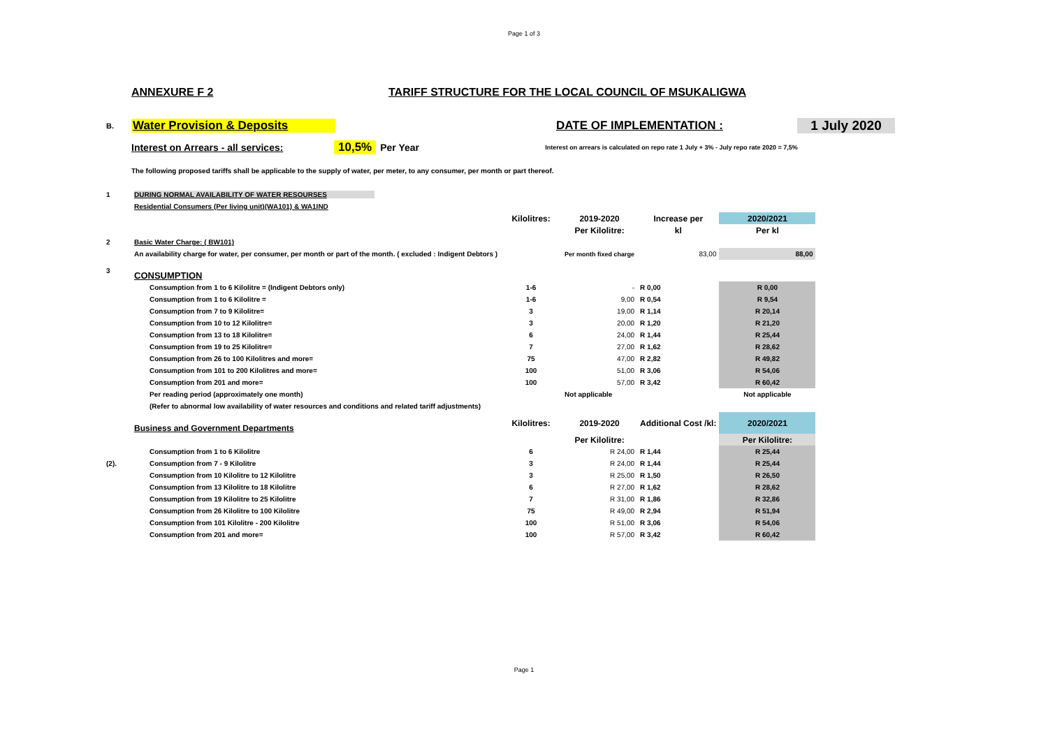Page 1 of 3
ANNEXURE F 2 TARIFF STRUCTURE FOR THE LOCAL COUNCIL OF MSUKALIGWA
B. Water Provision & Deposits DATE OF IMPLEMENTATION : 1 July 2020
Interest on Arrears - all services: 10,5% Per Year Interest on arrears is calculated on repo rate 1 July + 3% - July repo rate 2020 = 7,5%
The following proposed tariffs shall be applicable to the supply of water, per meter, to any consumer, per month or part thereof.
| 1 | DURING NORMAL AVAILABILITY OF WATER RESOURSES | | | | |
| | Residential Consumers (Per living unit)(WA101) & WA1IND | | | | |
| | | Kilolitres: | 2019-2020 | Increase per | 2020/2021 |
| | | | Per Kilolitre: | kl | Per kl |
| 2 | Basic Water Charge: ( BW101) | | | | |
| | An availability charge for water, per consumer, per month or part of the month. ( excluded : Indigent Debtors ) | | Per month fixed charge | 83,00 | 88,00 |
| 3 | CONSUMPTION | | | | |
| | Consumption from 1 to 6 Kilolitre = (Indigent Debtors only) | 1-6 | - | R 0,00 | R 0,00 |
| | Consumption from 1 to 6 Kilolitre = | 1-6 | 9,00 | R 0,54 | R 9,54 |
| | Consumption from 7 to 9 Kilolitre= | 3 | 19,00 | R 1,14 | R 20,14 |
| | Consumption from 10 to 12 Kilolitre= | 3 | 20,00 | R 1,20 | R 21,20 |
| | Consumption from 13 to 18 Kilolitre= | 6 | 24,00 | R 1,44 | R 25,44 |
| | Consumption from 19 to 25 Kilolitre= | 7 | 27,00 | R 1,62 | R 28,62 |
| | Consumption from 26 to 100 Kilolitres and more= | 75 | 47,00 | R 2,82 | R 49,82 |
| | Consumption from 101 to 200 Kilolitres and more= | 100 | 51,00 | R 3,06 | R 54,06 |
| | Consumption from 201 and more= | 100 | 57,00 | R 3,42 | R 60,42 |
| | Per reading period (approximately one month) | | Not applicable | | Not applicable |
| | (Refer to abnormal low availability of water resources and conditions and related tariff adjustments) | | | | |
| | Business and Government Departments | Kilolitres: | 2019-2020 | Additional Cost /kl: | 2020/2021 |
| | | | Per Kilolitre: | | Per Kilolitre: |
| | Consumption from 1 to 6 Kilolitre | 6 | R 24,00 | R 1,44 | R 25,44 |
| (2). | Consumption from 7 - 9 Kilolitre | 3 | R 24,00 | R 1,44 | R 25,44 |
| | Consumption from 10 Kilolitre to 12 Kilolitre | 3 | R 25,00 | R 1,50 | R 26,50 |
| | Consumption from 13 Kilolitre to 18 Kilolitre | 6 | R 27,00 | R 1,62 | R 28,62 |
| | Consumption from 19 Kilolitre to 25 Kilolitre | 7 | R 31,00 | R 1,86 | R 32,86 |
| | Consumption from 26 Kilolitre to 100 Kilolitre | 75 | R 49,00 | R 2,94 | R 51,94 |
| | Consumption from 101 Kilolitre - 200 Kilolitre | 100 | R 51,00 | R 3,06 | R 54,06 |
| | Consumption from 201 and more= | 100 | R 57,00 | R 3,42 | R 60,42 |
Page 1